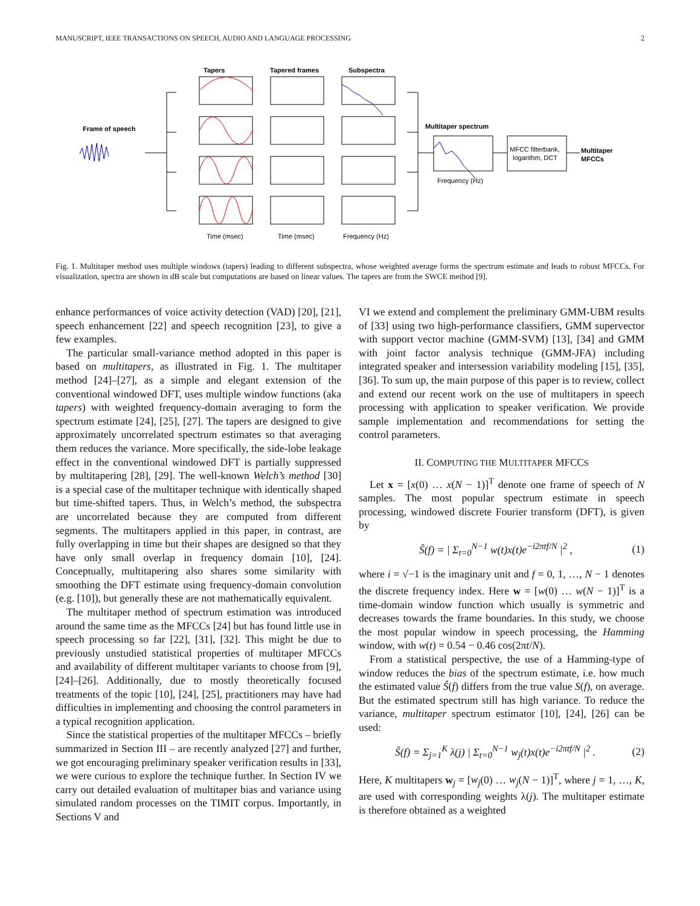MANUSCRIPT, IEEE TRANSACTIONS ON SPEECH, AUDIO AND LANGUAGE PROCESSING 2
Tapers
Tapered frames
Subspectra
Frame of speech
Multitaper spectrum
Multitaper
MFCCs
MFCC filterbank,
logarithm, DCT
Time (msec)
Time (msec)
Frequency (Hz)
Frequency (Hz)
Fig. 1. Multitaper method uses multiple windows (tapers) leading to different subspectra, whose weighted average forms the spectrum estimate and leads to robust MFCCs. For visualization, spectra are shown in dB scale but computations are based on linear values. The tapers are from the SWCE method [9].
enhance performances of voice activity detection (VAD) [20], [21], speech enhancement [22] and speech recognition [23], to give a few examples.
The particular small-variance method adopted in this paper is based on multitapers, as illustrated in Fig. 1. The multitaper method [24]–[27], as a simple and elegant extension of the conventional windowed DFT, uses multiple window functions (aka tapers) with weighted frequency-domain averaging to form the spectrum estimate [24], [25], [27]. The tapers are designed to give approximately uncorrelated spectrum estimates so that averaging them reduces the variance. More specifically, the side-lobe leakage effect in the conventional windowed DFT is partially suppressed by multitapering [28], [29]. The well-known Welch’s method [30] is a special case of the multitaper technique with identically shaped but time-shifted tapers. Thus, in Welch’s method, the subspectra are uncorrelated because they are computed from different segments. The multitapers applied in this paper, in contrast, are fully overlapping in time but their shapes are designed so that they have only small overlap in frequency domain [10], [24]. Conceptually, multitapering also shares some similarity with smoothing the DFT estimate using frequency-domain convolution (e.g. [10]), but generally these are not mathematically equivalent.
The multitaper method of spectrum estimation was introduced around the same time as the MFCCs [24] but has found little use in speech processing so far [22], [31], [32]. This might be due to previously unstudied statistical properties of multitaper MFCCs and availability of different multitaper variants to choose from [9], [24]–[26]. Additionally, due to mostly theoretically focused treatments of the topic [10], [24], [25], practitioners may have had difficulties in implementing and choosing the control parameters in a typical recognition application.
Since the statistical properties of the multitaper MFCCs – briefly summarized in Section III – are recently analyzed [27] and further, we got encouraging preliminary speaker verification results in [33], we were curious to explore the technique further. In Section IV we carry out detailed evaluation of multitaper bias and variance using simulated random processes on the TIMIT corpus. Importantly, in Sections V and
VI we extend and complement the preliminary GMM-UBM results of [33] using two high-performance classifiers, GMM supervector with support vector machine (GMM-SVM) [13], [34] and GMM with joint factor analysis technique (GMM-JFA) including integrated speaker and intersession variability modeling [15], [35], [36]. To sum up, the main purpose of this paper is to review, collect and extend our recent work on the use of multitapers in speech processing with application to speaker verification. We provide sample implementation and recommendations for setting the control parameters.
II. COMPUTING THE MULTITAPER MFCCS
Let x = [x(0) … x(N − 1)]<sup>T</sup> denote one frame of speech of N samples. The most popular spectrum estimate in speech processing, windowed discrete Fourier transform (DFT), is given by
Ŝ(f) = | Σ<sub>t=0</sub><sup>N−1</sup> w(t)x(t)e<sup>−i2πtf/N</sup> |<sup>2</sup> , (1)
where i = √−1 is the imaginary unit and f = 0, 1, …, N − 1 denotes the discrete frequency index. Here w = [w(0) … w(N − 1)]<sup>T</sup> is a time-domain window function which usually is symmetric and decreases towards the frame boundaries. In this study, we choose the most popular window in speech processing, the Hamming window, with w(t) = 0.54 − 0.46 cos(2πt/N).
From a statistical perspective, the use of a Hamming-type of window reduces the bias of the spectrum estimate, i.e. how much the estimated value Ŝ(f) differs from the true value S(f), on average. But the estimated spectrum still has high variance. To reduce the variance, multitaper spectrum estimator [10], [24], [26] can be used:
Ŝ(f) = Σ<sub>j=1</sub><sup>K</sup> λ(j) | Σ<sub>t=0</sub><sup>N−1</sup> w<sub>j</sub>(t)x(t)e<sup>−i2πtf/N</sup> |<sup>2</sup> . (2)
Here, K multitapers w<sub>j</sub> = [w<sub>j</sub>(0) … w<sub>j</sub>(N − 1)]<sup>T</sup>, where j = 1, …, K, are used with corresponding weights λ(j). The multitaper estimate is therefore obtained as a weighted